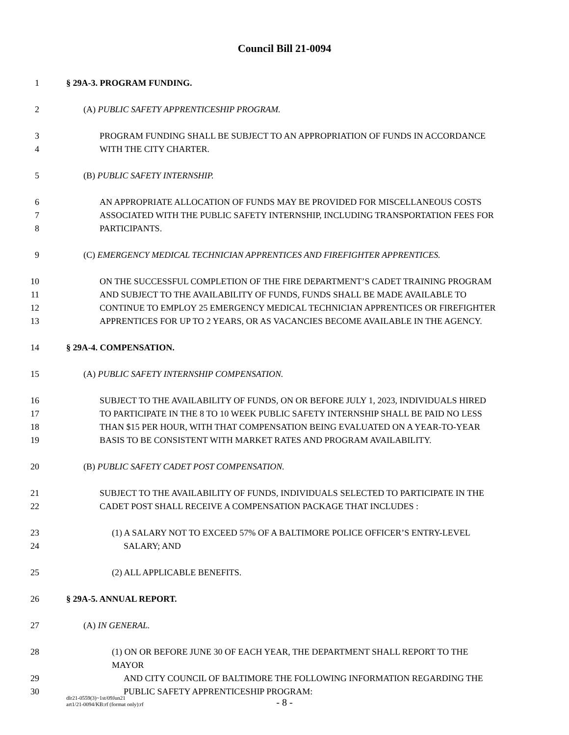Council Bill 21-0094
1 § 29A-3. PROGRAM FUNDING.
2 (A) PUBLIC SAFETY APPRENTICESHIP PROGRAM.
3 PROGRAM FUNDING SHALL BE SUBJECT TO AN APPROPRIATION OF FUNDS IN ACCORDANCE
4 WITH THE CITY CHARTER.
5 (B) PUBLIC SAFETY INTERNSHIP.
6 AN APPROPRIATE ALLOCATION OF FUNDS MAY BE PROVIDED FOR MISCELLANEOUS COSTS
7 ASSOCIATED WITH THE PUBLIC SAFETY INTERNSHIP, INCLUDING TRANSPORTATION FEES FOR
8 PARTICIPANTS.
9 (C) EMERGENCY MEDICAL TECHNICIAN APPRENTICES AND FIREFIGHTER APPRENTICES.
10 ON THE SUCCESSFUL COMPLETION OF THE FIRE DEPARTMENT’S CADET TRAINING PROGRAM
11 AND SUBJECT TO THE AVAILABILITY OF FUNDS, FUNDS SHALL BE MADE AVAILABLE TO
12 CONTINUE TO EMPLOY 25 EMERGENCY MEDICAL TECHNICIAN APPRENTICES OR FIREFIGHTER
13 APPRENTICES FOR UP TO 2 YEARS, OR AS VACANCIES BECOME AVAILABLE IN THE AGENCY.
14 § 29A-4. COMPENSATION.
15 (A) PUBLIC SAFETY INTERNSHIP COMPENSATION.
16 SUBJECT TO THE AVAILABILITY OF FUNDS, ON OR BEFORE JULY 1, 2023, INDIVIDUALS HIRED
17 TO PARTICIPATE IN THE 8 TO 10 WEEK PUBLIC SAFETY INTERNSHIP SHALL BE PAID NO LESS
18 THAN $15 PER HOUR, WITH THAT COMPENSATION BEING EVALUATED ON A YEAR-TO-YEAR
19 BASIS TO BE CONSISTENT WITH MARKET RATES AND PROGRAM AVAILABILITY.
20 (B) PUBLIC SAFETY CADET POST COMPENSATION.
21 SUBJECT TO THE AVAILABILITY OF FUNDS, INDIVIDUALS SELECTED TO PARTICIPATE IN THE
22 CADET POST SHALL RECEIVE A COMPENSATION PACKAGE THAT INCLUDES :
23 (1) A SALARY NOT TO EXCEED 57% OF A BALTIMORE POLICE OFFICER’S ENTRY-LEVEL
24 SALARY; AND
25 (2) ALL APPLICABLE BENEFITS.
26 § 29A-5. ANNUAL REPORT.
27 (A) IN GENERAL.
28 (1) ON OR BEFORE JUNE 30 OF EACH YEAR, THE DEPARTMENT SHALL REPORT TO THE MAYOR
29 AND CITY COUNCIL OF BALTIMORE THE FOLLOWING INFORMATION REGARDING THE
30 PUBLIC SAFETY APPRENTICESHIP PROGRAM:
dlr21-0559(3)~1st/09Jun21
art1/21-0094/KB:rf (format only):rf
- 8 -